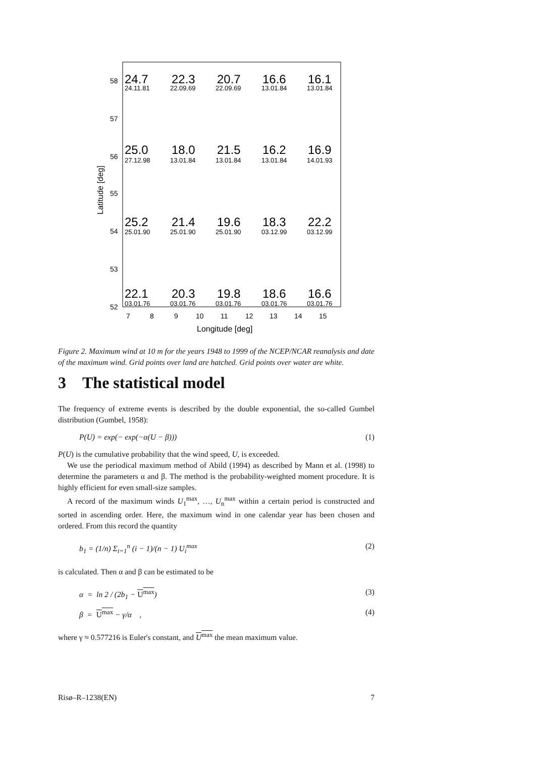24.7
22.3
20.7
16.6
16.1
25.0
18.0
21.5
16.2
16.9
25.2
21.4
19.6
18.3
22.2
22.1
20.3
19.8
18.6
16.6
24.11.81
22.09.69
22.09.69
13.01.84
13.01.84
27.12.98
13.01.84
13.01.84
13.01.84
14.01.93
25.01.90
25.01.90
25.01.90
03.12.99
03.12.99
03.01.76
03.01.76
03.01.76
03.01.76
03.01.76
58
57
56
55
54
53
52
7
8
9
10
11
12
13
14
15
Longitude [deg]
Latitude [deg]
Figure 2. Maximum wind at 10 m for the years 1948 to 1999 of the NCEP/NCAR reanalysis and date of the maximum wind. Grid points over land are hatched. Grid points over water are white.
3 The statistical model
The frequency of extreme events is described by the double exponential, the so-called Gumbel distribution (Gumbel, 1958):
P(U) = exp(− exp(−α(U − β))) (1)
P(U) is the cumulative probability that the wind speed, U, is exceeded.
We use the periodical maximum method of Abild (1994) as described by Mann et al. (1998) to determine the parameters α and β. The method is the probability-weighted moment procedure. It is highly efficient for even small-size samples.
A record of the maximum winds U<sub>1</sub><sup>max</sup>, …, U<sub>n</sub><sup>max</sup> within a certain period is constructed and sorted in ascending order. Here, the maximum wind in one calendar year has been chosen and ordered. From this record the quantity
b<sub>1</sub> = (1/n) Σ<sub>i=1</sub><sup>n</sup> (i − 1)/(n − 1) U<sub>i</sub><sup>max</sup> (2)
is calculated. Then α and β can be estimated to be
α = ln 2 / (2b<sub>1</sub> − U<sup>max</sup>) (3)
β = U<sup>max</sup> − γ/α , (4)
where γ ≈ 0.577216 is Euler's constant, and U<sup>max</sup> the mean maximum value.
Risø–R–1238(EN) 7